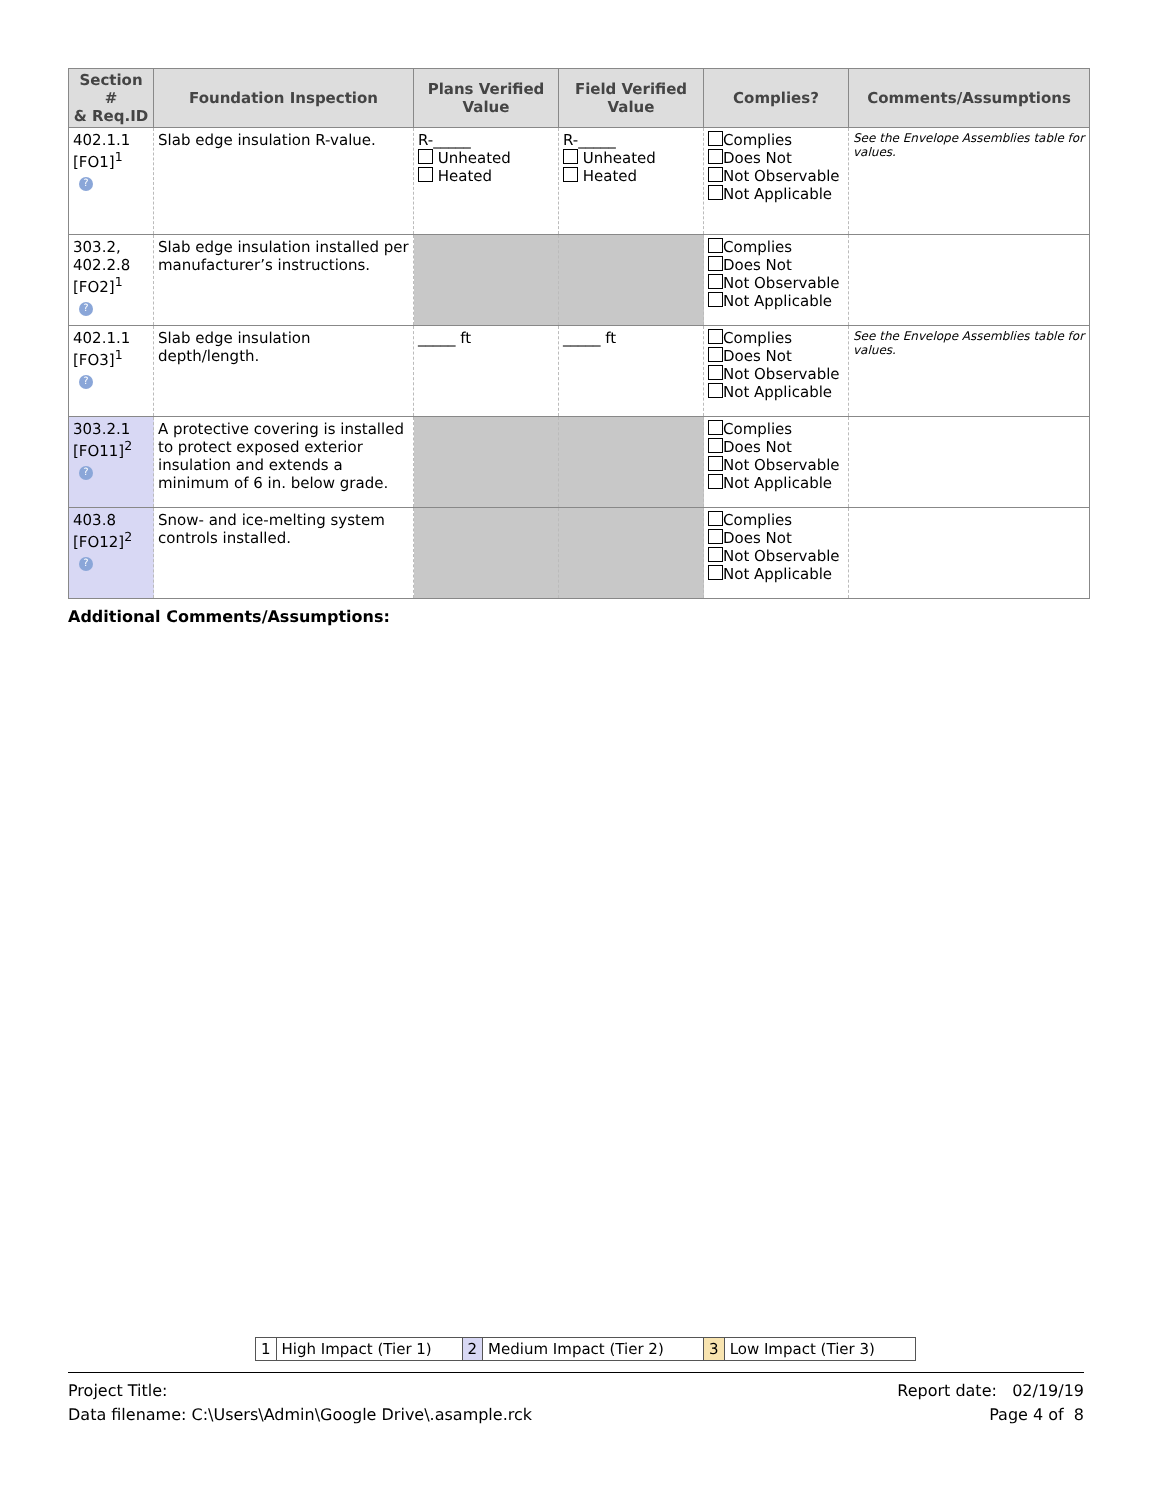| Section # & Req.ID | Foundation Inspection | Plans Verified Value | Field Verified Value | Complies? | Comments/Assumptions |
| --- | --- | --- | --- | --- | --- |
| 402.1.1 [FO1]<sup>1</sup> ? | Slab edge insulation R-value. | R-_____ Unheated Heated | R-_____ Unheated Heated | Complies Does Not Not Observable Not Applicable | See the Envelope Assemblies table for values. |
| 303.2, 402.2.8 [FO2]<sup>1</sup> ? | Slab edge insulation installed per manufacturer’s instructions. | | | Complies Does Not Not Observable Not Applicable | |
| 402.1.1 [FO3]<sup>1</sup> ? | Slab edge insulation depth/length. | _____ ft | _____ ft | Complies Does Not Not Observable Not Applicable | See the Envelope Assemblies table for values. |
| 303.2.1 [FO11]<sup>2</sup> ? | A protective covering is installed to protect exposed exterior insulation and extends a minimum of 6 in. below grade. | | | Complies Does Not Not Observable Not Applicable | |
| 403.8 [FO12]<sup>2</sup> ? | Snow- and ice-melting system controls installed. | | | Complies Does Not Not Observable Not Applicable | |
Additional Comments/Assumptions:
| 1 | High Impact (Tier 1) | 2 | Medium Impact (Tier 2) | 3 | Low Impact (Tier 3) |
Project Title: Report date: 02/19/19
Data filename: C:\Users\Admin\Google Drive\.asample.rck Page 4 of 8